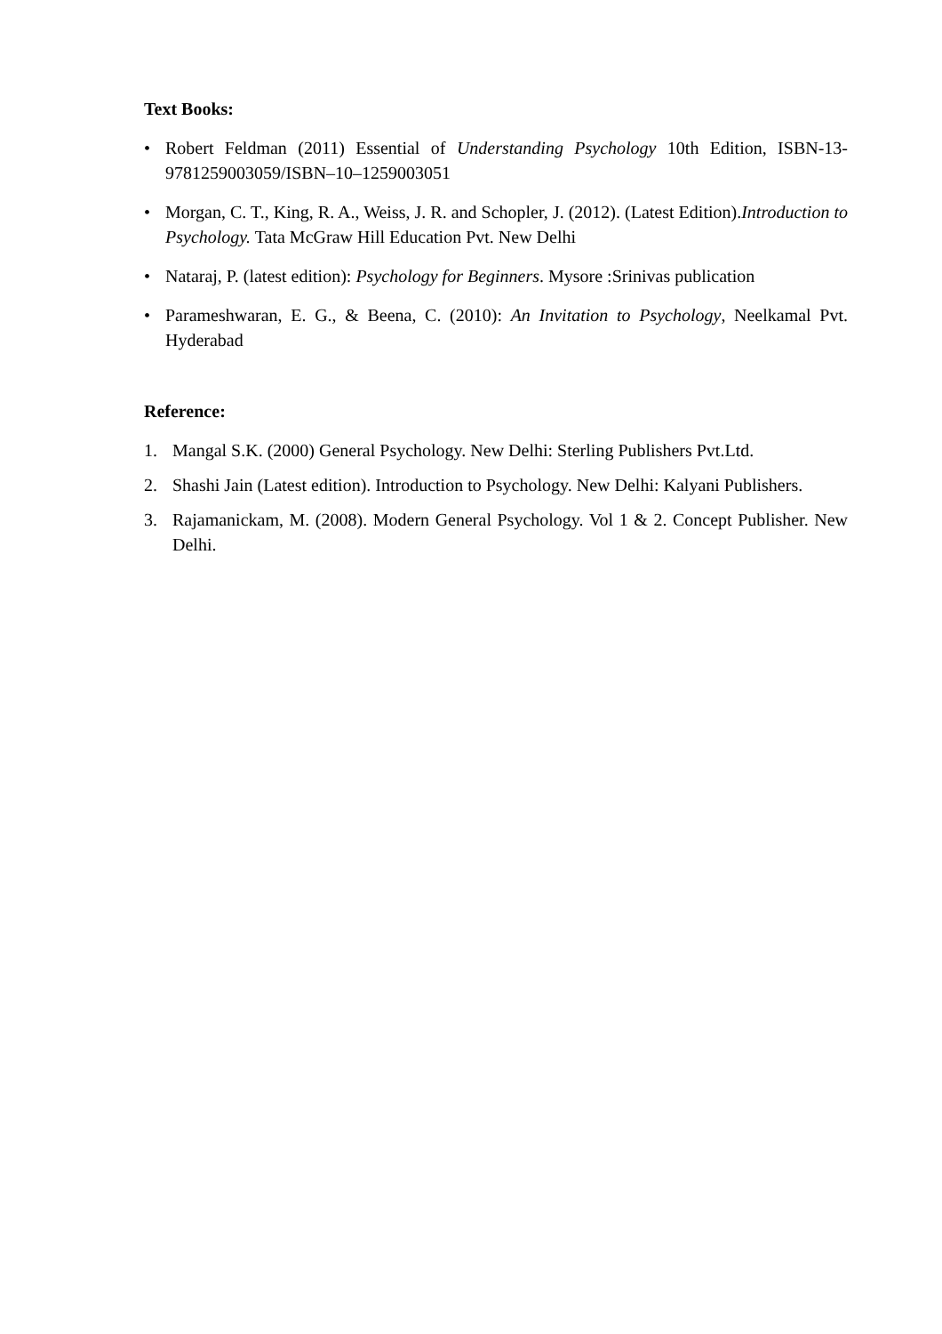Text Books:
• Robert Feldman (2011) Essential of Understanding Psychology 10th Edition, ISBN-13-9781259003059/ISBN–10–1259003051
• Morgan, C. T., King, R. A., Weiss, J. R. and Schopler, J. (2012). (Latest Edition).Introduction to Psychology. Tata McGraw Hill Education Pvt. New Delhi
• Nataraj, P. (latest edition): Psychology for Beginners. Mysore :Srinivas publication
• Parameshwaran, E. G., & Beena, C. (2010): An Invitation to Psychology, Neelkamal Pvt. Hyderabad
Reference:
1. Mangal S.K. (2000) General Psychology. New Delhi: Sterling Publishers Pvt.Ltd.
2. Shashi Jain (Latest edition). Introduction to Psychology. New Delhi: Kalyani Publishers.
3. Rajamanickam, M. (2008). Modern General Psychology. Vol 1 & 2. Concept Publisher. New Delhi.